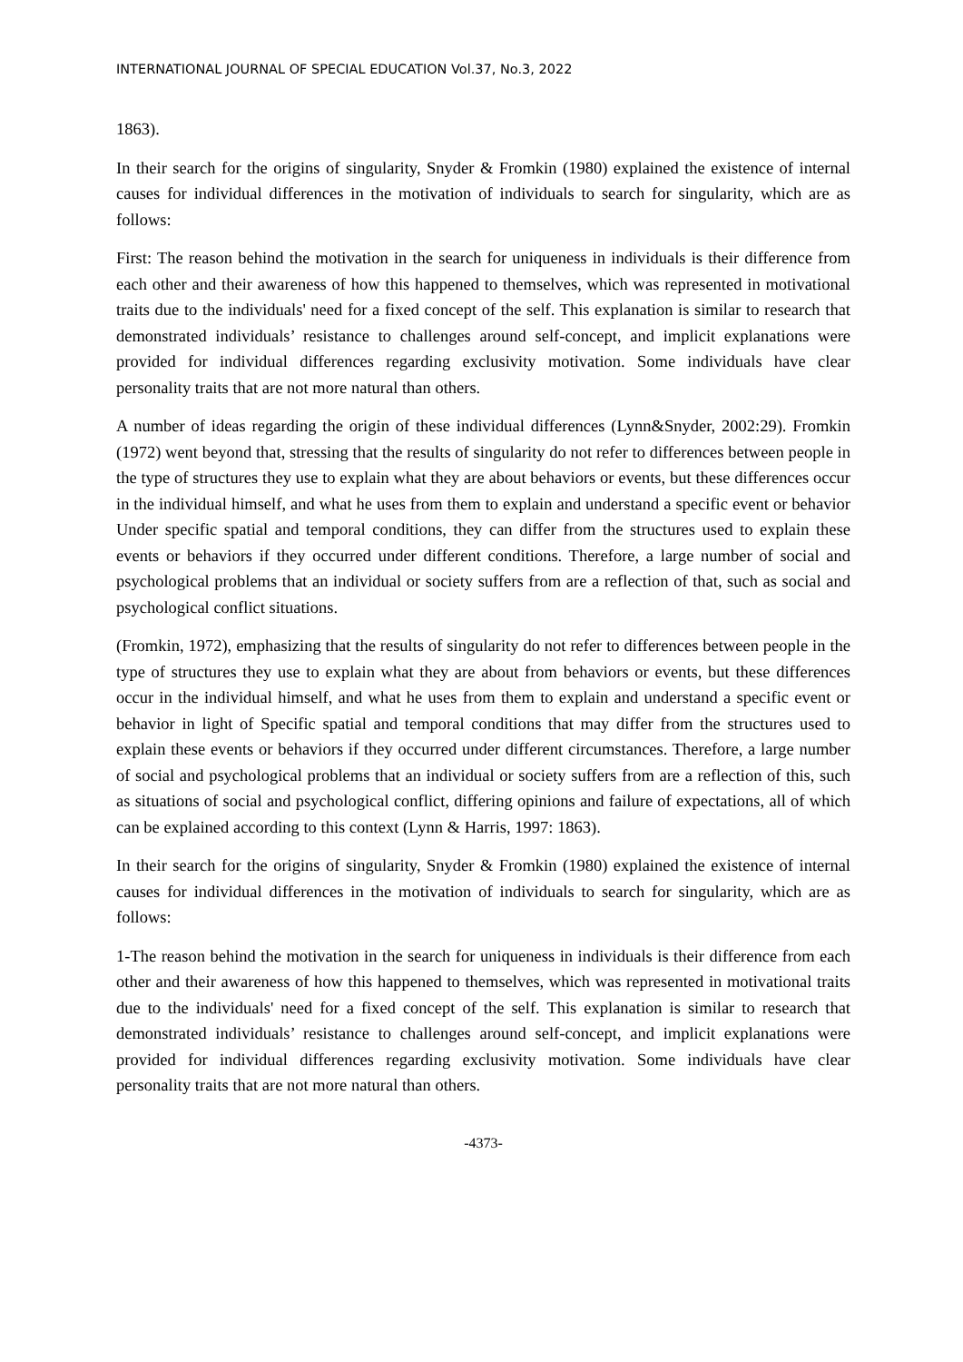INTERNATIONAL JOURNAL OF SPECIAL EDUCATION Vol.37, No.3, 2022
1863).
In their search for the origins of singularity, Snyder & Fromkin (1980) explained the existence of internal causes for individual differences in the motivation of individuals to search for singularity, which are as follows:
First: The reason behind the motivation in the search for uniqueness in individuals is their difference from each other and their awareness of how this happened to themselves, which was represented in motivational traits due to the individuals' need for a fixed concept of the self. This explanation is similar to research that demonstrated individuals’ resistance to challenges around self-concept, and implicit explanations were provided for individual differences regarding exclusivity motivation. Some individuals have clear personality traits that are not more natural than others.
A number of ideas regarding the origin of these individual differences (Lynn&Snyder, 2002:29). Fromkin (1972) went beyond that, stressing that the results of singularity do not refer to differences between people in the type of structures they use to explain what they are about behaviors or events, but these differences occur in the individual himself, and what he uses from them to explain and understand a specific event or behavior Under specific spatial and temporal conditions, they can differ from the structures used to explain these events or behaviors if they occurred under different conditions. Therefore, a large number of social and psychological problems that an individual or society suffers from are a reflection of that, such as social and psychological conflict situations.
(Fromkin, 1972), emphasizing that the results of singularity do not refer to differences between people in the type of structures they use to explain what they are about from behaviors or events, but these differences occur in the individual himself, and what he uses from them to explain and understand a specific event or behavior in light of Specific spatial and temporal conditions that may differ from the structures used to explain these events or behaviors if they occurred under different circumstances. Therefore, a large number of social and psychological problems that an individual or society suffers from are a reflection of this, such as situations of social and psychological conflict, differing opinions and failure of expectations, all of which can be explained according to this context (Lynn & Harris, 1997: 1863).
In their search for the origins of singularity, Snyder & Fromkin (1980) explained the existence of internal causes for individual differences in the motivation of individuals to search for singularity, which are as follows:
1-The reason behind the motivation in the search for uniqueness in individuals is their difference from each other and their awareness of how this happened to themselves, which was represented in motivational traits due to the individuals' need for a fixed concept of the self. This explanation is similar to research that demonstrated individuals’ resistance to challenges around self-concept, and implicit explanations were provided for individual differences regarding exclusivity motivation. Some individuals have clear personality traits that are not more natural than others.
-4373-